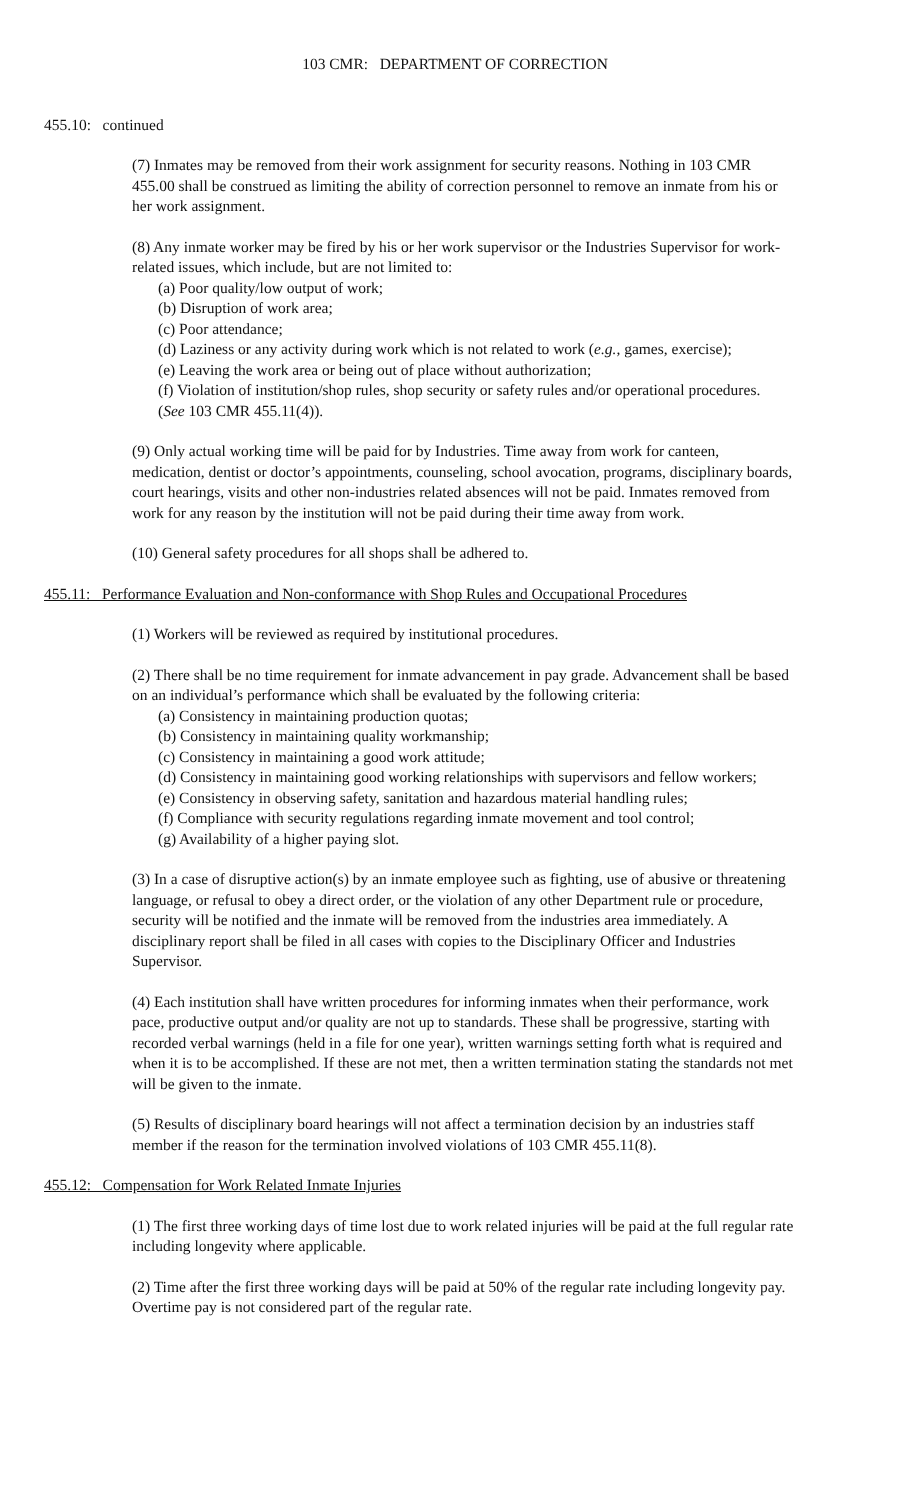103 CMR: DEPARTMENT OF CORRECTION
455.10: continued
(7) Inmates may be removed from their work assignment for security reasons. Nothing in 103 CMR 455.00 shall be construed as limiting the ability of correction personnel to remove an inmate from his or her work assignment.
(8) Any inmate worker may be fired by his or her work supervisor or the Industries Supervisor for work-related issues, which include, but are not limited to:
(a) Poor quality/low output of work;
(b) Disruption of work area;
(c) Poor attendance;
(d) Laziness or any activity during work which is not related to work (e.g., games, exercise);
(e) Leaving the work area or being out of place without authorization;
(f) Violation of institution/shop rules, shop security or safety rules and/or operational procedures.
(See 103 CMR 455.11(4)).
(9) Only actual working time will be paid for by Industries. Time away from work for canteen, medication, dentist or doctor’s appointments, counseling, school avocation, programs, disciplinary boards, court hearings, visits and other non-industries related absences will not be paid. Inmates removed from work for any reason by the institution will not be paid during their time away from work.
(10) General safety procedures for all shops shall be adhered to.
455.11: Performance Evaluation and Non-conformance with Shop Rules and Occupational Procedures
(1) Workers will be reviewed as required by institutional procedures.
(2) There shall be no time requirement for inmate advancement in pay grade. Advancement shall be based on an individual’s performance which shall be evaluated by the following criteria:
(a) Consistency in maintaining production quotas;
(b) Consistency in maintaining quality workmanship;
(c) Consistency in maintaining a good work attitude;
(d) Consistency in maintaining good working relationships with supervisors and fellow workers;
(e) Consistency in observing safety, sanitation and hazardous material handling rules;
(f) Compliance with security regulations regarding inmate movement and tool control;
(g) Availability of a higher paying slot.
(3) In a case of disruptive action(s) by an inmate employee such as fighting, use of abusive or threatening language, or refusal to obey a direct order, or the violation of any other Department rule or procedure, security will be notified and the inmate will be removed from the industries area immediately. A disciplinary report shall be filed in all cases with copies to the Disciplinary Officer and Industries Supervisor.
(4) Each institution shall have written procedures for informing inmates when their performance, work pace, productive output and/or quality are not up to standards. These shall be progressive, starting with recorded verbal warnings (held in a file for one year), written warnings setting forth what is required and when it is to be accomplished. If these are not met, then a written termination stating the standards not met will be given to the inmate.
(5) Results of disciplinary board hearings will not affect a termination decision by an industries staff member if the reason for the termination involved violations of 103 CMR 455.11(8).
455.12: Compensation for Work Related Inmate Injuries
(1) The first three working days of time lost due to work related injuries will be paid at the full regular rate including longevity where applicable.
(2) Time after the first three working days will be paid at 50% of the regular rate including longevity pay. Overtime pay is not considered part of the regular rate.